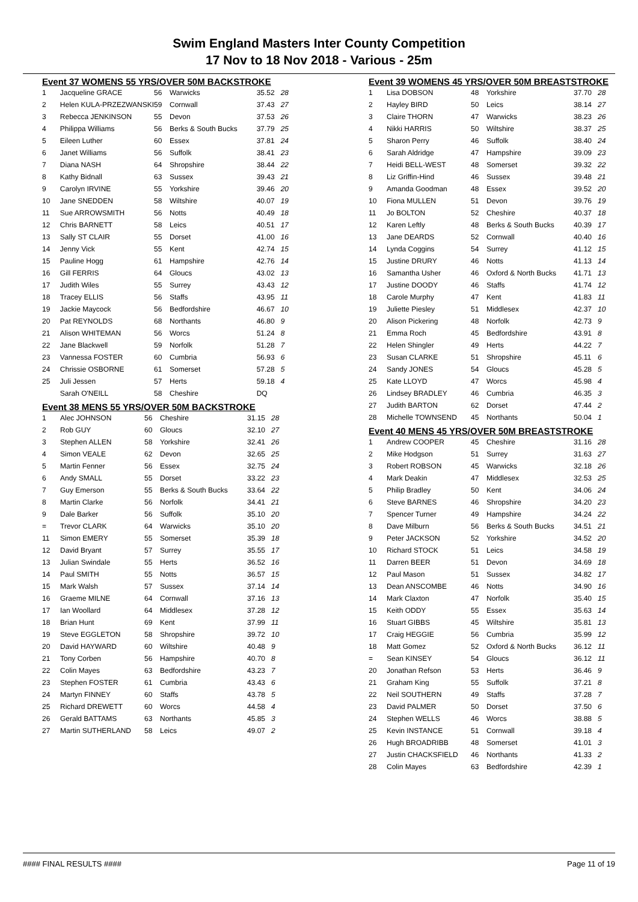Swim England Masters Inter County Competition
17 Nov to 18 Nov 2018 - Various - 25m
Event 37 WOMENS 55 YRS/OVER 50M BACKSTROKE
| 1 | Jacqueline GRACE | 56 | Warwicks | 35.52 | 28 |
| 2 | Helen KULA-PRZEZWANSKI | 59 | Cornwall | 37.43 | 27 |
| 3 | Rebecca JENKINSON | 55 | Devon | 37.53 | 26 |
| 4 | Philippa Williams | 56 | Berks & South Bucks | 37.79 | 25 |
| 5 | Eileen Luther | 60 | Essex | 37.81 | 24 |
| 6 | Janet Williams | 56 | Suffolk | 38.41 | 23 |
| 7 | Diana NASH | 64 | Shropshire | 38.44 | 22 |
| 8 | Kathy Bidnall | 63 | Sussex | 39.43 | 21 |
| 9 | Carolyn IRVINE | 55 | Yorkshire | 39.46 | 20 |
| 10 | Jane SNEDDEN | 58 | Wiltshire | 40.07 | 19 |
| 11 | Sue ARROWSMITH | 56 | Notts | 40.49 | 18 |
| 12 | Chris BARNETT | 58 | Leics | 40.51 | 17 |
| 13 | Sally ST CLAIR | 55 | Dorset | 41.00 | 16 |
| 14 | Jenny Vick | 55 | Kent | 42.74 | 15 |
| 15 | Pauline Hogg | 61 | Hampshire | 42.76 | 14 |
| 16 | Gill FERRIS | 64 | Gloucs | 43.02 | 13 |
| 17 | Judith Wiles | 55 | Surrey | 43.43 | 12 |
| 18 | Tracey ELLIS | 56 | Staffs | 43.95 | 11 |
| 19 | Jackie Maycock | 56 | Bedfordshire | 46.67 | 10 |
| 20 | Pat REYNOLDS | 68 | Northants | 46.80 | 9 |
| 21 | Alison WHITEMAN | 56 | Worcs | 51.24 | 8 |
| 22 | Jane Blackwell | 59 | Norfolk | 51.28 | 7 |
| 23 | Vannessa FOSTER | 60 | Cumbria | 56.93 | 6 |
| 24 | Chrissie OSBORNE | 61 | Somerset | 57.28 | 5 |
| 25 | Juli Jessen | 57 | Herts | 59.18 | 4 |
| | Sarah O'NEILL | 58 | Cheshire | DQ | |
Event 38 MENS 55 YRS/OVER 50M BACKSTROKE
| 1 | Alec JOHNSON | 56 | Cheshire | 31.15 | 28 |
| 2 | Rob GUY | 60 | Gloucs | 32.10 | 27 |
| 3 | Stephen ALLEN | 58 | Yorkshire | 32.41 | 26 |
| 4 | Simon VEALE | 62 | Devon | 32.65 | 25 |
| 5 | Martin Fenner | 56 | Essex | 32.75 | 24 |
| 6 | Andy SMALL | 55 | Dorset | 33.22 | 23 |
| 7 | Guy Emerson | 55 | Berks & South Bucks | 33.64 | 22 |
| 8 | Martin Clarke | 56 | Norfolk | 34.41 | 21 |
| 9 | Dale Barker | 56 | Suffolk | 35.10 | 20 |
| = | Trevor CLARK | 64 | Warwicks | 35.10 | 20 |
| 11 | Simon EMERY | 55 | Somerset | 35.39 | 18 |
| 12 | David Bryant | 57 | Surrey | 35.55 | 17 |
| 13 | Julian Swindale | 55 | Herts | 36.52 | 16 |
| 14 | Paul SMITH | 55 | Notts | 36.57 | 15 |
| 15 | Mark Walsh | 57 | Sussex | 37.14 | 14 |
| 16 | Graeme MILNE | 64 | Cornwall | 37.16 | 13 |
| 17 | Ian Woollard | 64 | Middlesex | 37.28 | 12 |
| 18 | Brian Hunt | 69 | Kent | 37.99 | 11 |
| 19 | Steve EGGLETON | 58 | Shropshire | 39.72 | 10 |
| 20 | David HAYWARD | 60 | Wiltshire | 40.48 | 9 |
| 21 | Tony Corben | 56 | Hampshire | 40.70 | 8 |
| 22 | Colin Mayes | 63 | Bedfordshire | 43.23 | 7 |
| 23 | Stephen FOSTER | 61 | Cumbria | 43.43 | 6 |
| 24 | Martyn FINNEY | 60 | Staffs | 43.78 | 5 |
| 25 | Richard DREWETT | 60 | Worcs | 44.58 | 4 |
| 26 | Gerald BATTAMS | 63 | Northants | 45.85 | 3 |
| 27 | Martin SUTHERLAND | 58 | Leics | 49.07 | 2 |
Event 39 WOMENS 45 YRS/OVER 50M BREASTSTROKE
| 1 | Lisa DOBSON | 48 | Yorkshire | 37.70 | 28 |
| 2 | Hayley BIRD | 50 | Leics | 38.14 | 27 |
| 3 | Claire THORN | 47 | Warwicks | 38.23 | 26 |
| 4 | Nikki HARRIS | 50 | Wiltshire | 38.37 | 25 |
| 5 | Sharon Perry | 46 | Suffolk | 38.40 | 24 |
| 6 | Sarah Aldridge | 47 | Hampshire | 39.09 | 23 |
| 7 | Heidi BELL-WEST | 48 | Somerset | 39.32 | 22 |
| 8 | Liz Griffin-Hind | 46 | Sussex | 39.48 | 21 |
| 9 | Amanda Goodman | 48 | Essex | 39.52 | 20 |
| 10 | Fiona MULLEN | 51 | Devon | 39.76 | 19 |
| 11 | Jo BOLTON | 52 | Cheshire | 40.37 | 18 |
| 12 | Karen Leftly | 48 | Berks & South Bucks | 40.39 | 17 |
| 13 | Jane DEARDS | 52 | Cornwall | 40.40 | 16 |
| 14 | Lynda Coggins | 54 | Surrey | 41.12 | 15 |
| 15 | Justine DRURY | 46 | Notts | 41.13 | 14 |
| 16 | Samantha Usher | 46 | Oxford & North Bucks | 41.71 | 13 |
| 17 | Justine DOODY | 46 | Staffs | 41.74 | 12 |
| 18 | Carole Murphy | 47 | Kent | 41.83 | 11 |
| 19 | Juliette Piesley | 51 | Middlesex | 42.37 | 10 |
| 20 | Alison Pickering | 48 | Norfolk | 42.73 | 9 |
| 21 | Emma Roch | 45 | Bedfordshire | 43.91 | 8 |
| 22 | Helen Shingler | 49 | Herts | 44.22 | 7 |
| 23 | Susan CLARKE | 51 | Shropshire | 45.11 | 6 |
| 24 | Sandy JONES | 54 | Gloucs | 45.28 | 5 |
| 25 | Kate LLOYD | 47 | Worcs | 45.98 | 4 |
| 26 | Lindsey BRADLEY | 46 | Cumbria | 46.35 | 3 |
| 27 | Judith BARTON | 62 | Dorset | 47.44 | 2 |
| 28 | Michelle TOWNSEND | 45 | Northants | 50.04 | 1 |
Event 40 MENS 45 YRS/OVER 50M BREASTSTROKE
| 1 | Andrew COOPER | 45 | Cheshire | 31.16 | 28 |
| 2 | Mike Hodgson | 51 | Surrey | 31.63 | 27 |
| 3 | Robert ROBSON | 45 | Warwicks | 32.18 | 26 |
| 4 | Mark Deakin | 47 | Middlesex | 32.53 | 25 |
| 5 | Philip Bradley | 50 | Kent | 34.06 | 24 |
| 6 | Steve BARNES | 46 | Shropshire | 34.20 | 23 |
| 7 | Spencer Turner | 49 | Hampshire | 34.24 | 22 |
| 8 | Dave Milburn | 56 | Berks & South Bucks | 34.51 | 21 |
| 9 | Peter JACKSON | 52 | Yorkshire | 34.52 | 20 |
| 10 | Richard STOCK | 51 | Leics | 34.58 | 19 |
| 11 | Darren BEER | 51 | Devon | 34.69 | 18 |
| 12 | Paul Mason | 51 | Sussex | 34.82 | 17 |
| 13 | Dean ANSCOMBE | 46 | Notts | 34.90 | 16 |
| 14 | Mark Claxton | 47 | Norfolk | 35.40 | 15 |
| 15 | Keith ODDY | 55 | Essex | 35.63 | 14 |
| 16 | Stuart GIBBS | 45 | Wiltshire | 35.81 | 13 |
| 17 | Craig HEGGIE | 56 | Cumbria | 35.99 | 12 |
| 18 | Matt Gomez | 52 | Oxford & North Bucks | 36.12 | 11 |
| = | Sean KINSEY | 54 | Gloucs | 36.12 | 11 |
| 20 | Jonathan Refson | 53 | Herts | 36.46 | 9 |
| 21 | Graham King | 55 | Suffolk | 37.21 | 8 |
| 22 | Neil SOUTHERN | 49 | Staffs | 37.28 | 7 |
| 23 | David PALMER | 50 | Dorset | 37.50 | 6 |
| 24 | Stephen WELLS | 46 | Worcs | 38.88 | 5 |
| 25 | Kevin INSTANCE | 51 | Cornwall | 39.18 | 4 |
| 26 | Hugh BROADRIBB | 48 | Somerset | 41.01 | 3 |
| 27 | Justin CHACKSFIELD | 46 | Northants | 41.33 | 2 |
| 28 | Colin Mayes | 63 | Bedfordshire | 42.39 | 1 |
#### FINAL RESULTS #### Page 11 of 19